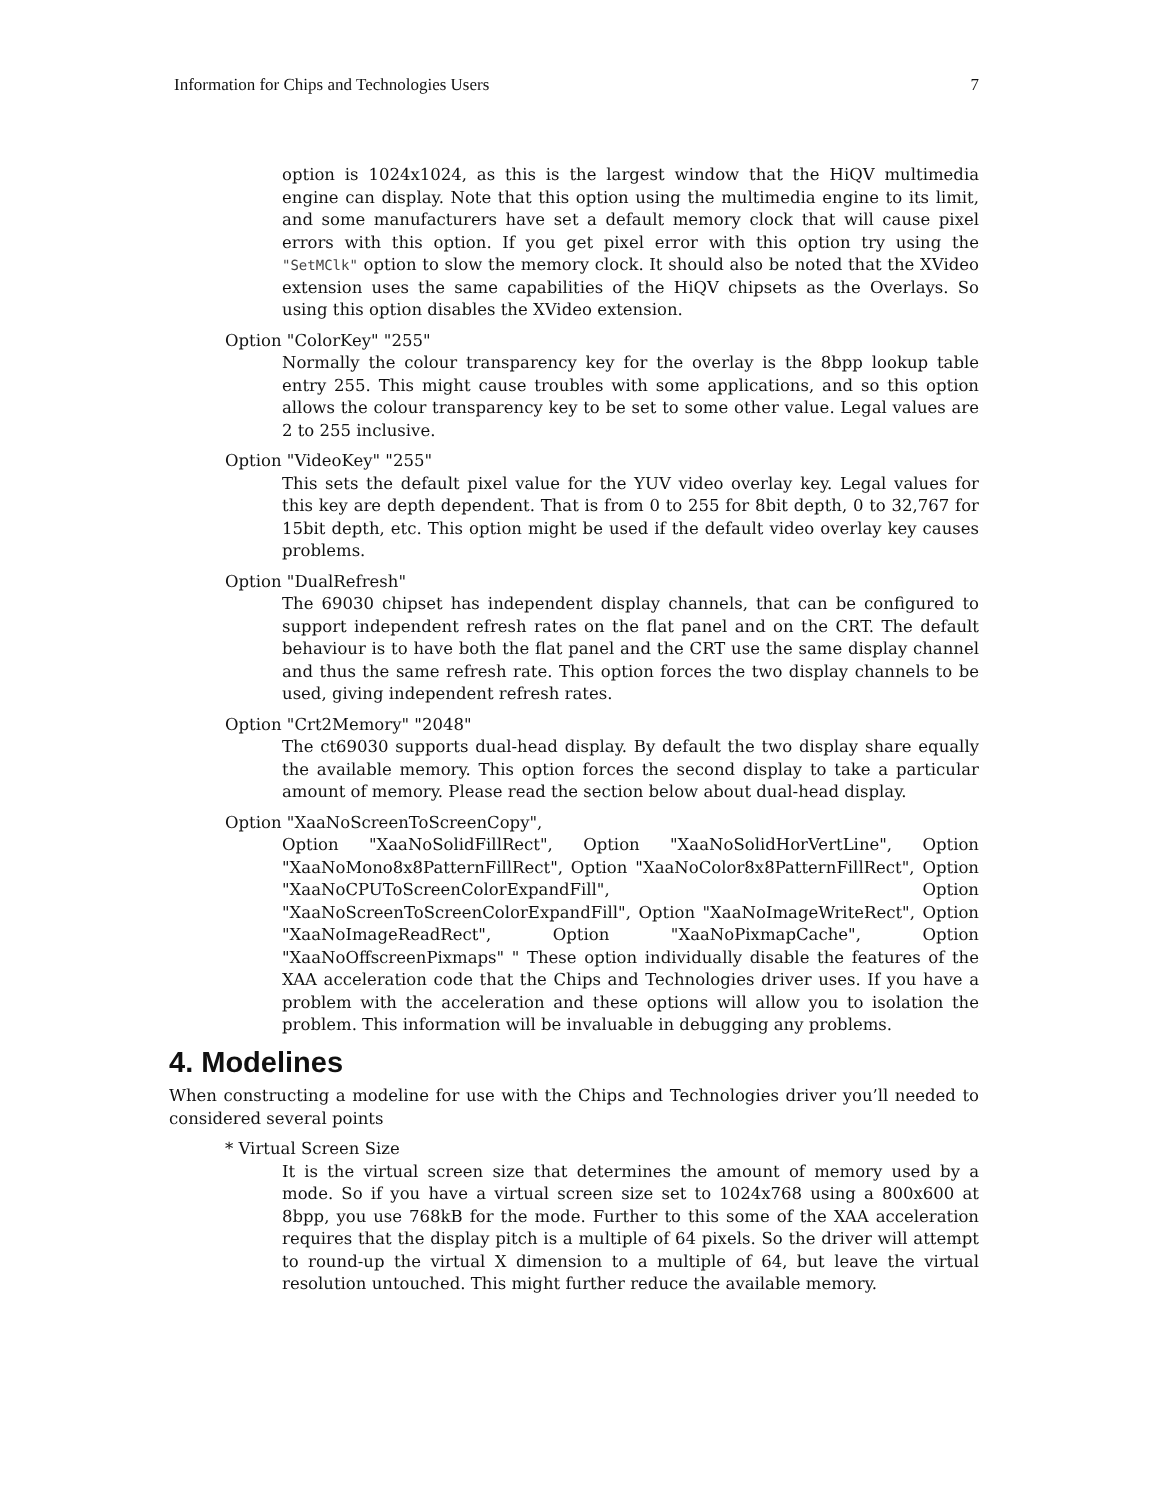Information for Chips and Technologies Users 7
option is 1024x1024, as this is the largest window that the HiQV multimedia engine can display. Note that this option using the multimedia engine to its limit, and some manufacturers have set a default memory clock that will cause pixel errors with this option. If you get pixel error with this option try using the "SetMClk" option to slow the memory clock. It should also be noted that the XVideo extension uses the same capabilities of the HiQV chipsets as the Overlays. So using this option disables the XVideo extension.
Option "ColorKey" "255"
Normally the colour transparency key for the overlay is the 8bpp lookup table entry 255. This might cause troubles with some applications, and so this option allows the colour transparency key to be set to some other value. Legal values are 2 to 255 inclusive.
Option "VideoKey" "255"
This sets the default pixel value for the YUV video overlay key. Legal values for this key are depth dependent. That is from 0 to 255 for 8bit depth, 0 to 32,767 for 15bit depth, etc. This option might be used if the default video overlay key causes problems.
Option "DualRefresh"
The 69030 chipset has independent display channels, that can be configured to support independent refresh rates on the flat panel and on the CRT. The default behaviour is to have both the flat panel and the CRT use the same display channel and thus the same refresh rate. This option forces the two display channels to be used, giving independent refresh rates.
Option "Crt2Memory" "2048"
The ct69030 supports dual-head display. By default the two display share equally the available memory. This option forces the second display to take a particular amount of memory. Please read the section below about dual-head display.
Option "XaaNoScreenToScreenCopy",
Option "XaaNoSolidFillRect", Option "XaaNoSolidHorVertLine", Option "XaaNoMono8x8PatternFillRect", Option "XaaNoColor8x8PatternFillRect", Option "XaaNoCPUToScreenColorExpandFill", Option "XaaNoScreenToScreenColorExpandFill", Option "XaaNoImageWriteRect", Option "XaaNoImageReadRect", Option "XaaNoPixmapCache", Option "XaaNoOffscreenPixmaps" " These option individually disable the features of the XAA acceleration code that the Chips and Technologies driver uses. If you have a problem with the acceleration and these options will allow you to isolation the problem. This information will be invaluable in debugging any problems.
4. Modelines
When constructing a modeline for use with the Chips and Technologies driver you’ll needed to considered several points
* Virtual Screen Size
It is the virtual screen size that determines the amount of memory used by a mode. So if you have a virtual screen size set to 1024x768 using a 800x600 at 8bpp, you use 768kB for the mode. Further to this some of the XAA acceleration requires that the display pitch is a multiple of 64 pixels. So the driver will attempt to round-up the virtual X dimension to a multiple of 64, but leave the virtual resolution untouched. This might further reduce the available memory.